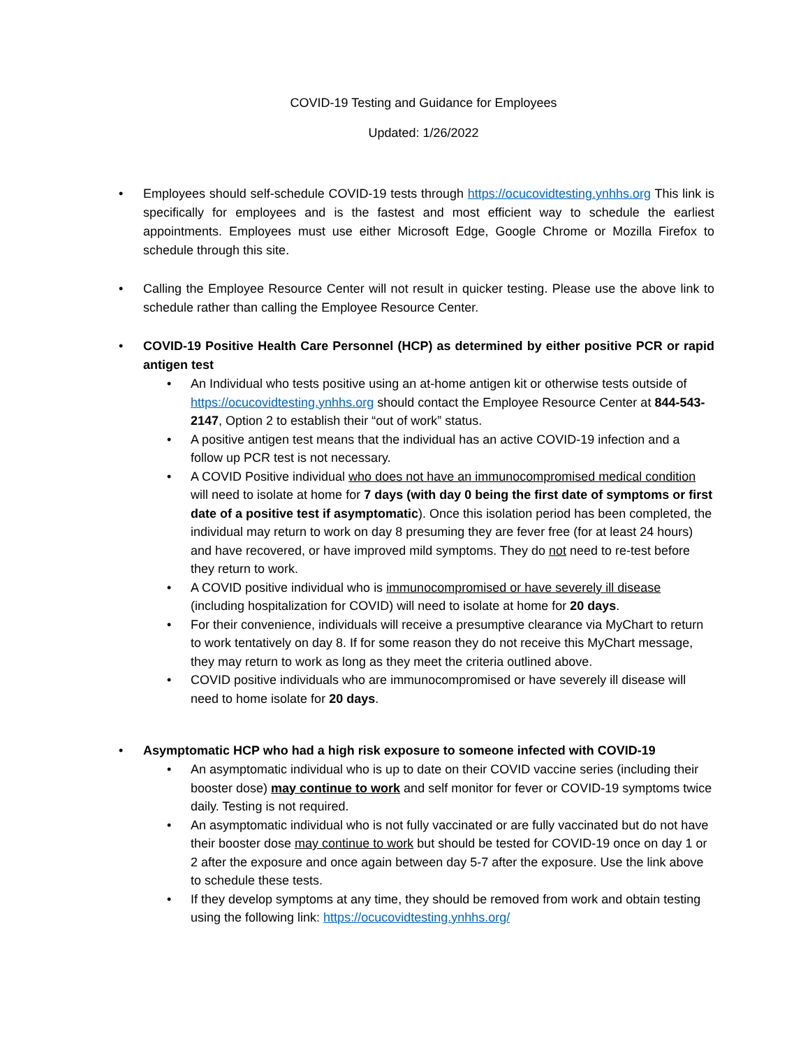COVID-19 Testing and Guidance for Employees
Updated: 1/26/2022
• Employees should self-schedule COVID-19 tests through https://ocucovidtesting.ynhhs.org This link is specifically for employees and is the fastest and most efficient way to schedule the earliest appointments. Employees must use either Microsoft Edge, Google Chrome or Mozilla Firefox to schedule through this site.
• Calling the Employee Resource Center will not result in quicker testing. Please use the above link to schedule rather than calling the Employee Resource Center.
• COVID-19 Positive Health Care Personnel (HCP) as determined by either positive PCR or rapid antigen test
• An Individual who tests positive using an at-home antigen kit or otherwise tests outside of https://ocucovidtesting.ynhhs.org should contact the Employee Resource Center at 844-543-2147, Option 2 to establish their “out of work” status.
• A positive antigen test means that the individual has an active COVID-19 infection and a follow up PCR test is not necessary.
• A COVID Positive individual who does not have an immunocompromised medical condition will need to isolate at home for 7 days (with day 0 being the first date of symptoms or first date of a positive test if asymptomatic). Once this isolation period has been completed, the individual may return to work on day 8 presuming they are fever free (for at least 24 hours) and have recovered, or have improved mild symptoms. They do not need to re-test before they return to work.
• A COVID positive individual who is immunocompromised or have severely ill disease (including hospitalization for COVID) will need to isolate at home for 20 days.
• For their convenience, individuals will receive a presumptive clearance via MyChart to return to work tentatively on day 8. If for some reason they do not receive this MyChart message, they may return to work as long as they meet the criteria outlined above.
• COVID positive individuals who are immunocompromised or have severely ill disease will need to home isolate for 20 days.
• Asymptomatic HCP who had a high risk exposure to someone infected with COVID-19
• An asymptomatic individual who is up to date on their COVID vaccine series (including their booster dose) may continue to work and self monitor for fever or COVID-19 symptoms twice daily. Testing is not required.
• An asymptomatic individual who is not fully vaccinated or are fully vaccinated but do not have their booster dose may continue to work but should be tested for COVID-19 once on day 1 or 2 after the exposure and once again between day 5-7 after the exposure. Use the link above to schedule these tests.
• If they develop symptoms at any time, they should be removed from work and obtain testing using the following link: https://ocucovidtesting.ynhhs.org/